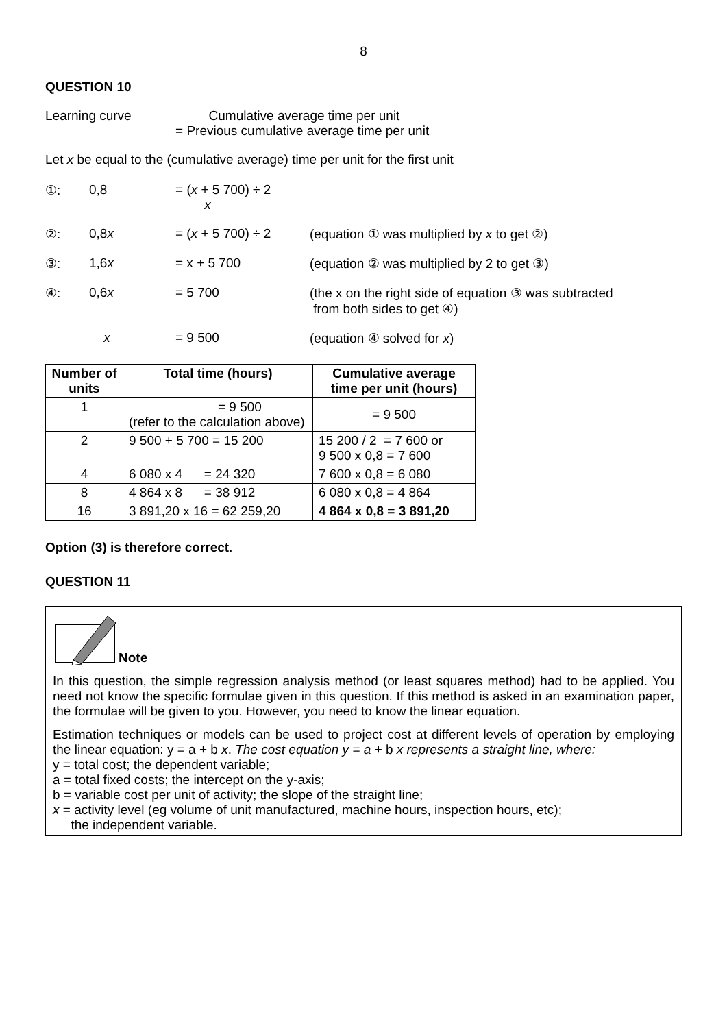8
QUESTION 10
Learning curve = Cumulative average time per unit
Previous cumulative average time per unit
Let x be equal to the (cumulative average) time per unit for the first unit
| ①: | 0,8 | = ( x + 5 700) ÷ 2 x | |
| ②: | 0,8 x | = ( x + 5 700) ÷ 2 | (equation ① was multiplied by x to get ②) |
| ③: | 1,6 x | = x + 5 700 | (equation ② was multiplied by 2 to get ③) |
| ④: | 0,6 x | = 5 700 | (the x on the right side of equation ③ was subtracted from both sides to get ④) |
| | x | = 9 500 | (equation ④ solved for x ) |
| Number of units | Total time (hours) | Cumulative average time per unit (hours) |
| --- | --- | --- |
| 1 | = 9 500 (refer to the calculation above) | = 9 500 |
| 2 | 9 500 + 5 700 = 15 200 | 15 200 / 2 = 7 600 or 9 500 x 0,8 = 7 600 |
| 4 | 6 080 x 4 = 24 320 | 7 600 x 0,8 = 6 080 |
| 8 | 4 864 x 8 = 38 912 | 6 080 x 0,8 = 4 864 |
| 16 | 3 891,20 x 16 = 62 259,20 | 4 864 x 0,8 = 3 891,20 |
Option (3) is therefore correct.
QUESTION 11
Note
In this question, the simple regression analysis method (or least squares method) had to be applied. You need not know the specific formulae given in this question. If this method is asked in an examination paper, the formulae will be given to you. However, you need to know the linear equation.
Estimation techniques or models can be used to project cost at different levels of operation by employing the linear equation: y = a + b x. The cost equation y = a + b x represents a straight line, where:
y = total cost; the dependent variable;
a = total fixed costs; the intercept on the y-axis;
b = variable cost per unit of activity; the slope of the straight line;
x = activity level (eg volume of unit manufactured, machine hours, inspection hours, etc);
the independent variable.